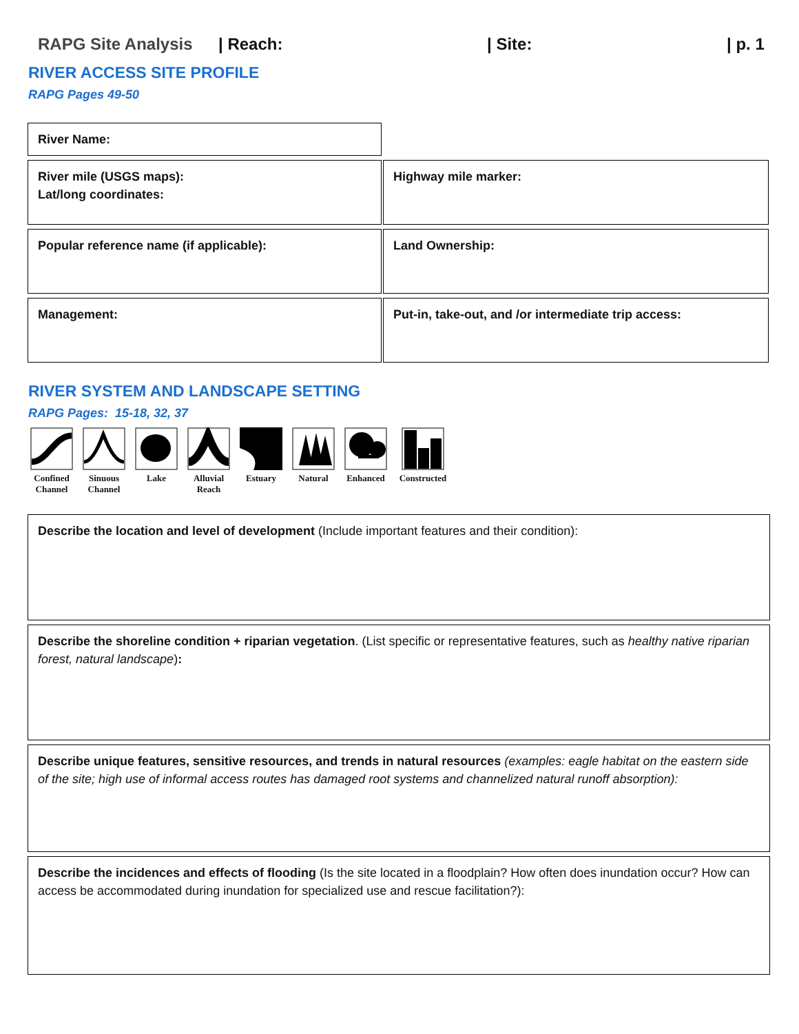RAPG Site Analysis | Reach: | Site: | p. 1
RIVER ACCESS SITE PROFILE
RAPG Pages 49-50
| River Name: | |
| River mile (USGS maps): Lat/long coordinates: | Highway mile marker: |
| Popular reference name (if applicable): | Land Ownership: |
| Management: | Put-in, take-out, and /or intermediate trip access: |
RIVER SYSTEM AND LANDSCAPE SETTING
RAPG Pages: 15-18, 32, 37
Confined Channel
Sinuous Channel
Lake Alluvial Reach
Estuary Natural Enhanced Constructed
Describe the location and level of development (Include important features and their condition):
Describe the shoreline condition + riparian vegetation. (List specific or representative features, such as healthy native riparian forest, natural landscape):
Describe unique features, sensitive resources, and trends in natural resources (examples: eagle habitat on the eastern side of the site; high use of informal access routes has damaged root systems and channelized natural runoff absorption):
Describe the incidences and effects of flooding (Is the site located in a floodplain? How often does inundation occur? How can access be accommodated during inundation for specialized use and rescue facilitation?):